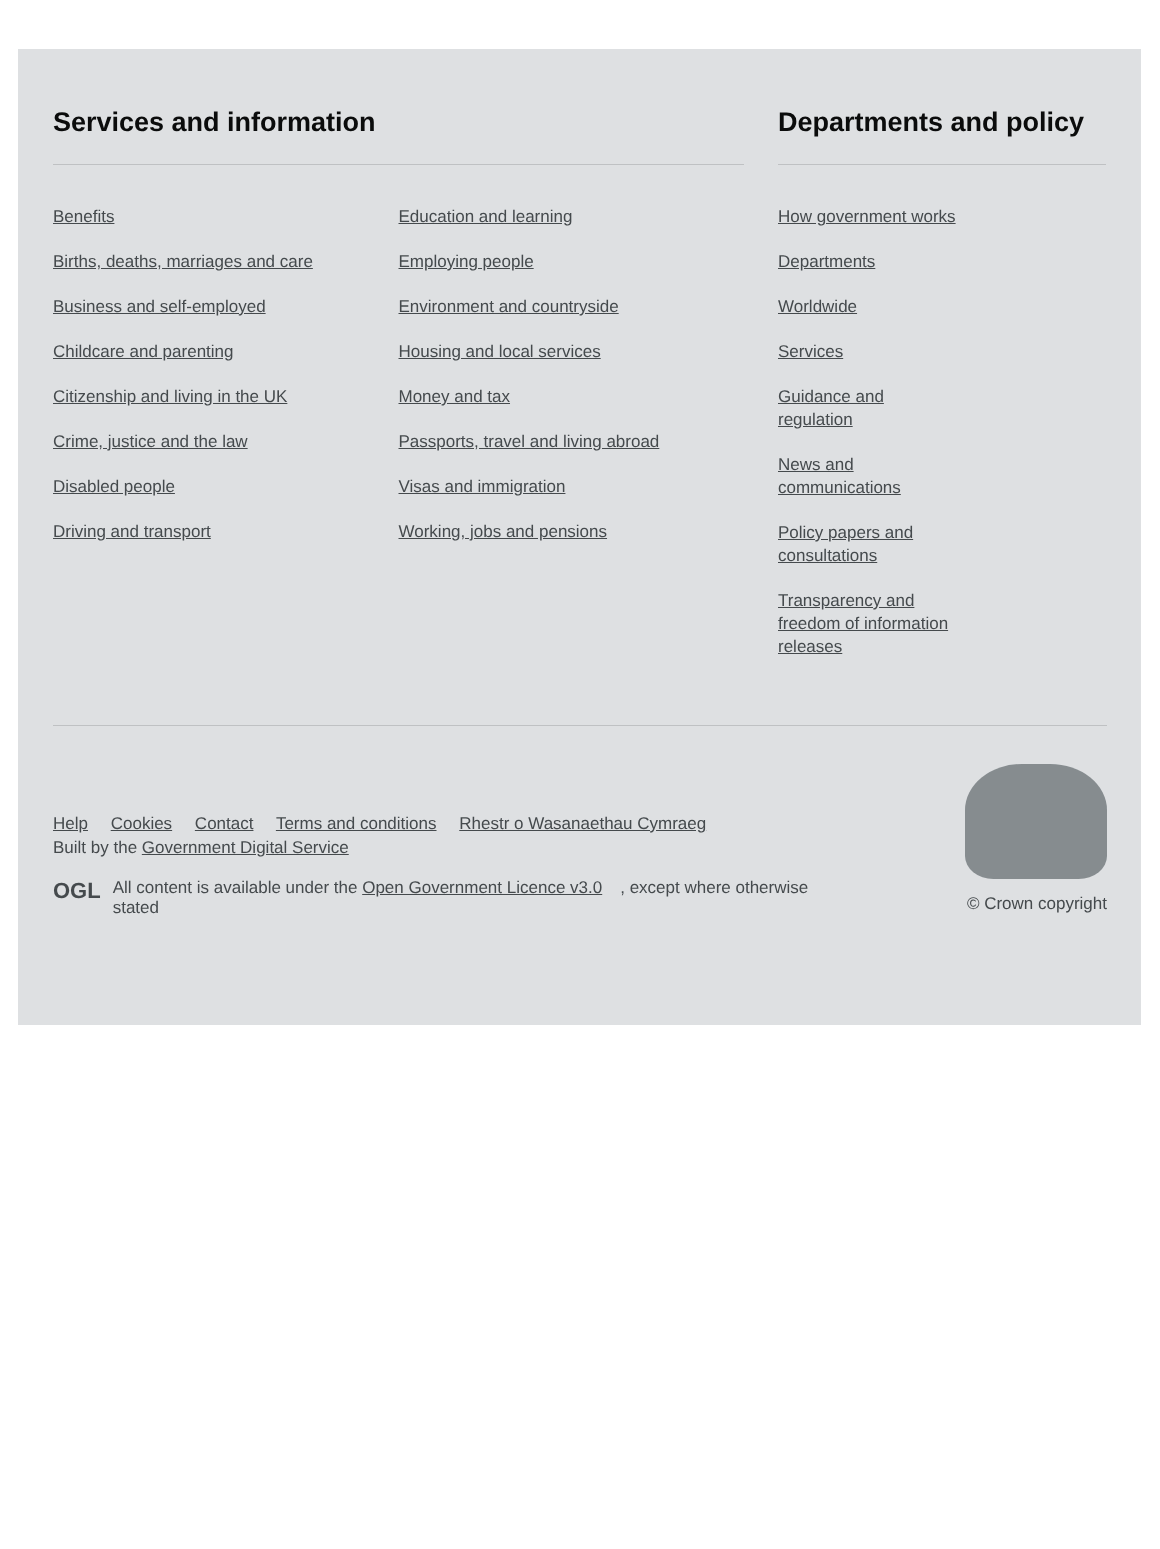Services and information
Benefits
Births, deaths, marriages and care
Business and self-employed
Childcare and parenting
Citizenship and living in the UK
Crime, justice and the law
Disabled people
Driving and transport
Education and learning
Employing people
Environment and countryside
Housing and local services
Money and tax
Passports, travel and living abroad
Visas and immigration
Working, jobs and pensions
Departments and policy
How government works
Departments
Worldwide
Services
Guidance and regulation
News and communications
Policy papers and consultations
Transparency and freedom of information releases
Help Cookies Contact Terms and conditions Rhestr o Wasanaethau Cymraeg
Built by the Government Digital Service
OGL
All content is available under the Open Government Licence v3.0, except where otherwise stated
© Crown copyright